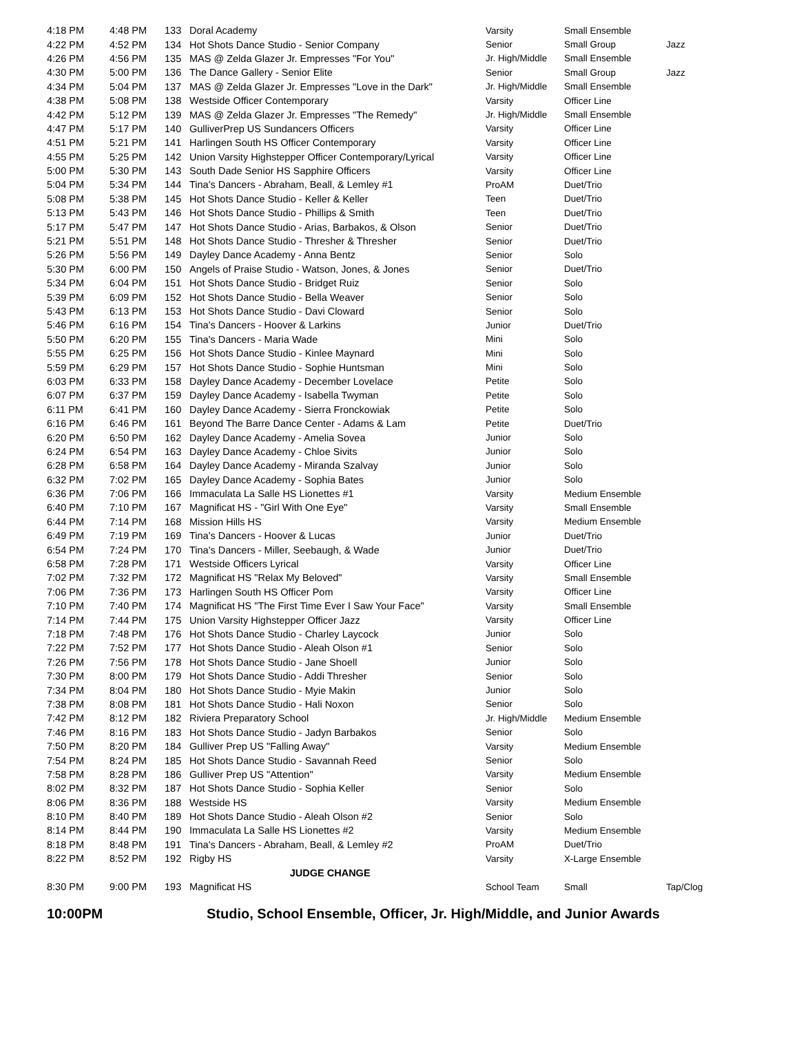| 4:18 PM | 4:48 PM | 133 | Doral Academy | Varsity | Small Ensemble | |
| 4:22 PM | 4:52 PM | 134 | Hot Shots Dance Studio - Senior Company | Senior | Small Group | Jazz |
| 4:26 PM | 4:56 PM | 135 | MAS @ Zelda Glazer Jr. Empresses "For You" | Jr. High/Middle | Small Ensemble | |
| 4:30 PM | 5:00 PM | 136 | The Dance Gallery - Senior Elite | Senior | Small Group | Jazz |
| 4:34 PM | 5:04 PM | 137 | MAS @ Zelda Glazer Jr. Empresses "Love in the Dark" | Jr. High/Middle | Small Ensemble | |
| 4:38 PM | 5:08 PM | 138 | Westside Officer Contemporary | Varsity | Officer Line | |
| 4:42 PM | 5:12 PM | 139 | MAS @ Zelda Glazer Jr. Empresses "The Remedy" | Jr. High/Middle | Small Ensemble | |
| 4:47 PM | 5:17 PM | 140 | GulliverPrep US Sundancers Officers | Varsity | Officer Line | |
| 4:51 PM | 5:21 PM | 141 | Harlingen South HS Officer Contemporary | Varsity | Officer Line | |
| 4:55 PM | 5:25 PM | 142 | Union Varsity Highstepper Officer Contemporary/Lyrical | Varsity | Officer Line | |
| 5:00 PM | 5:30 PM | 143 | South Dade Senior HS Sapphire Officers | Varsity | Officer Line | |
| 5:04 PM | 5:34 PM | 144 | Tina's Dancers - Abraham, Beall, & Lemley #1 | ProAM | Duet/Trio | |
| 5:08 PM | 5:38 PM | 145 | Hot Shots Dance Studio - Keller & Keller | Teen | Duet/Trio | |
| 5:13 PM | 5:43 PM | 146 | Hot Shots Dance Studio - Phillips & Smith | Teen | Duet/Trio | |
| 5:17 PM | 5:47 PM | 147 | Hot Shots Dance Studio - Arias, Barbakos, & Olson | Senior | Duet/Trio | |
| 5:21 PM | 5:51 PM | 148 | Hot Shots Dance Studio - Thresher & Thresher | Senior | Duet/Trio | |
| 5:26 PM | 5:56 PM | 149 | Dayley Dance Academy - Anna Bentz | Senior | Solo | |
| 5:30 PM | 6:00 PM | 150 | Angels of Praise Studio - Watson, Jones, & Jones | Senior | Duet/Trio | |
| 5:34 PM | 6:04 PM | 151 | Hot Shots Dance Studio - Bridget Ruiz | Senior | Solo | |
| 5:39 PM | 6:09 PM | 152 | Hot Shots Dance Studio - Bella Weaver | Senior | Solo | |
| 5:43 PM | 6:13 PM | 153 | Hot Shots Dance Studio - Davi Cloward | Senior | Solo | |
| 5:46 PM | 6:16 PM | 154 | Tina's Dancers - Hoover & Larkins | Junior | Duet/Trio | |
| 5:50 PM | 6:20 PM | 155 | Tina's Dancers - Maria Wade | Mini | Solo | |
| 5:55 PM | 6:25 PM | 156 | Hot Shots Dance Studio - Kinlee Maynard | Mini | Solo | |
| 5:59 PM | 6:29 PM | 157 | Hot Shots Dance Studio - Sophie Huntsman | Mini | Solo | |
| 6:03 PM | 6:33 PM | 158 | Dayley Dance Academy - December Lovelace | Petite | Solo | |
| 6:07 PM | 6:37 PM | 159 | Dayley Dance Academy - Isabella Twyman | Petite | Solo | |
| 6:11 PM | 6:41 PM | 160 | Dayley Dance Academy - Sierra Fronckowiak | Petite | Solo | |
| 6:16 PM | 6:46 PM | 161 | Beyond The Barre Dance Center - Adams & Lam | Petite | Duet/Trio | |
| 6:20 PM | 6:50 PM | 162 | Dayley Dance Academy - Amelia Sovea | Junior | Solo | |
| 6:24 PM | 6:54 PM | 163 | Dayley Dance Academy - Chloe Sivits | Junior | Solo | |
| 6:28 PM | 6:58 PM | 164 | Dayley Dance Academy - Miranda Szalvay | Junior | Solo | |
| 6:32 PM | 7:02 PM | 165 | Dayley Dance Academy - Sophia Bates | Junior | Solo | |
| 6:36 PM | 7:06 PM | 166 | Immaculata La Salle HS Lionettes #1 | Varsity | Medium Ensemble | |
| 6:40 PM | 7:10 PM | 167 | Magnificat HS - "Girl With One Eye" | Varsity | Small Ensemble | |
| 6:44 PM | 7:14 PM | 168 | Mission Hills HS | Varsity | Medium Ensemble | |
| 6:49 PM | 7:19 PM | 169 | Tina's Dancers - Hoover & Lucas | Junior | Duet/Trio | |
| 6:54 PM | 7:24 PM | 170 | Tina's Dancers - Miller, Seebaugh, & Wade | Junior | Duet/Trio | |
| 6:58 PM | 7:28 PM | 171 | Westside Officers Lyrical | Varsity | Officer Line | |
| 7:02 PM | 7:32 PM | 172 | Magnificat HS "Relax My Beloved" | Varsity | Small Ensemble | |
| 7:06 PM | 7:36 PM | 173 | Harlingen South HS Officer Pom | Varsity | Officer Line | |
| 7:10 PM | 7:40 PM | 174 | Magnificat HS "The First Time Ever I Saw Your Face" | Varsity | Small Ensemble | |
| 7:14 PM | 7:44 PM | 175 | Union Varsity Highstepper Officer Jazz | Varsity | Officer Line | |
| 7:18 PM | 7:48 PM | 176 | Hot Shots Dance Studio - Charley Laycock | Junior | Solo | |
| 7:22 PM | 7:52 PM | 177 | Hot Shots Dance Studio - Aleah Olson #1 | Senior | Solo | |
| 7:26 PM | 7:56 PM | 178 | Hot Shots Dance Studio - Jane Shoell | Junior | Solo | |
| 7:30 PM | 8:00 PM | 179 | Hot Shots Dance Studio - Addi Thresher | Senior | Solo | |
| 7:34 PM | 8:04 PM | 180 | Hot Shots Dance Studio - Myie Makin | Junior | Solo | |
| 7:38 PM | 8:08 PM | 181 | Hot Shots Dance Studio - Hali Noxon | Senior | Solo | |
| 7:42 PM | 8:12 PM | 182 | Riviera Preparatory School | Jr. High/Middle | Medium Ensemble | |
| 7:46 PM | 8:16 PM | 183 | Hot Shots Dance Studio - Jadyn Barbakos | Senior | Solo | |
| 7:50 PM | 8:20 PM | 184 | Gulliver Prep US "Falling Away" | Varsity | Medium Ensemble | |
| 7:54 PM | 8:24 PM | 185 | Hot Shots Dance Studio - Savannah Reed | Senior | Solo | |
| 7:58 PM | 8:28 PM | 186 | Gulliver Prep US "Attention" | Varsity | Medium Ensemble | |
| 8:02 PM | 8:32 PM | 187 | Hot Shots Dance Studio - Sophia Keller | Senior | Solo | |
| 8:06 PM | 8:36 PM | 188 | Westside HS | Varsity | Medium Ensemble | |
| 8:10 PM | 8:40 PM | 189 | Hot Shots Dance Studio - Aleah Olson #2 | Senior | Solo | |
| 8:14 PM | 8:44 PM | 190 | Immaculata La Salle HS Lionettes #2 | Varsity | Medium Ensemble | |
| 8:18 PM | 8:48 PM | 191 | Tina's Dancers - Abraham, Beall, & Lemley #2 | ProAM | Duet/Trio | |
| 8:22 PM | 8:52 PM | 192 | Rigby HS | Varsity | X-Large Ensemble | |
| JUDGE CHANGE | | | | | | |
| 8:30 PM | 9:00 PM | 193 | Magnificat HS | School Team | Small | Tap/Clog |
10:00PM Studio, School Ensemble, Officer, Jr. High/Middle, and Junior Awards